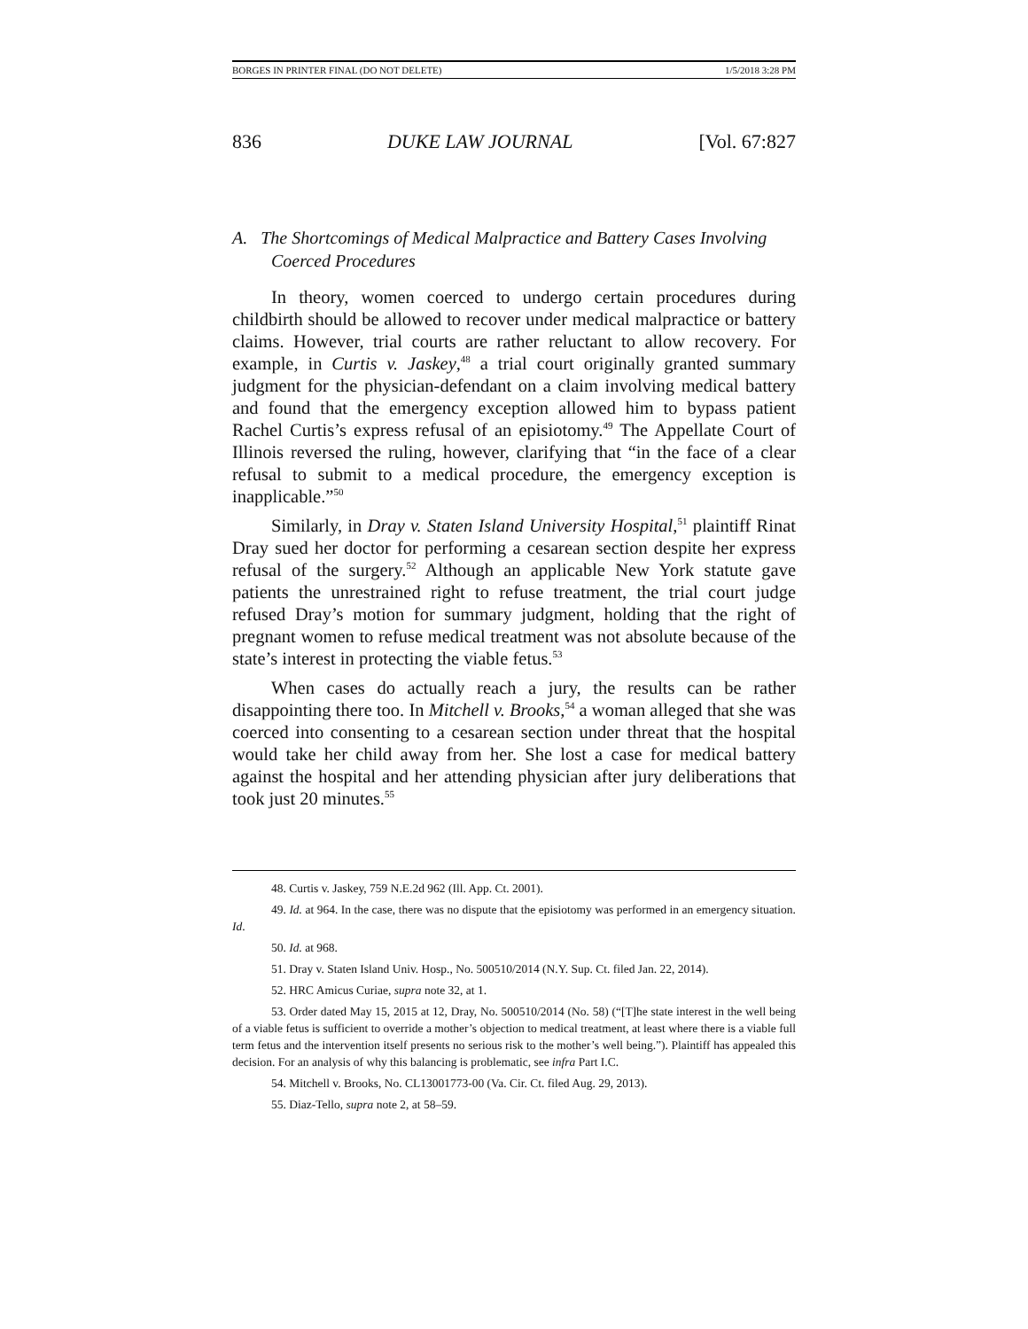BORGES IN PRINTER FINAL (DO NOT DELETE) 1/5/2018 3:28 PM
836 DUKE LAW JOURNAL [Vol. 67:827
A. The Shortcomings of Medical Malpractice and Battery Cases Involving Coerced Procedures
In theory, women coerced to undergo certain procedures during childbirth should be allowed to recover under medical malpractice or battery claims. However, trial courts are rather reluctant to allow recovery. For example, in Curtis v. Jaskey,<sup>48</sup> a trial court originally granted summary judgment for the physician-defendant on a claim involving medical battery and found that the emergency exception allowed him to bypass patient Rachel Curtis’s express refusal of an episiotomy.<sup>49</sup> The Appellate Court of Illinois reversed the ruling, however, clarifying that “in the face of a clear refusal to submit to a medical procedure, the emergency exception is inapplicable.”<sup>50</sup>
Similarly, in Dray v. Staten Island University Hospital,<sup>51</sup> plaintiff Rinat Dray sued her doctor for performing a cesarean section despite her express refusal of the surgery.<sup>52</sup> Although an applicable New York statute gave patients the unrestrained right to refuse treatment, the trial court judge refused Dray’s motion for summary judgment, holding that the right of pregnant women to refuse medical treatment was not absolute because of the state’s interest in protecting the viable fetus.<sup>53</sup>
When cases do actually reach a jury, the results can be rather disappointing there too. In Mitchell v. Brooks,<sup>54</sup> a woman alleged that she was coerced into consenting to a cesarean section under threat that the hospital would take her child away from her. She lost a case for medical battery against the hospital and her attending physician after jury deliberations that took just 20 minutes.<sup>55</sup>
48. Curtis v. Jaskey, 759 N.E.2d 962 (Ill. App. Ct. 2001).
49. Id. at 964. In the case, there was no dispute that the episiotomy was performed in an emergency situation. Id.
50. Id. at 968.
51. Dray v. Staten Island Univ. Hosp., No. 500510/2014 (N.Y. Sup. Ct. filed Jan. 22, 2014).
52. HRC Amicus Curiae, supra note 32, at 1.
53. Order dated May 15, 2015 at 12, Dray, No. 500510/2014 (No. 58) (“[T]he state interest in the well being of a viable fetus is sufficient to override a mother’s objection to medical treatment, at least where there is a viable full term fetus and the intervention itself presents no serious risk to the mother’s well being.”). Plaintiff has appealed this decision. For an analysis of why this balancing is problematic, see infra Part I.C.
54. Mitchell v. Brooks, No. CL13001773-00 (Va. Cir. Ct. filed Aug. 29, 2013).
55. Diaz-Tello, supra note 2, at 58–59.